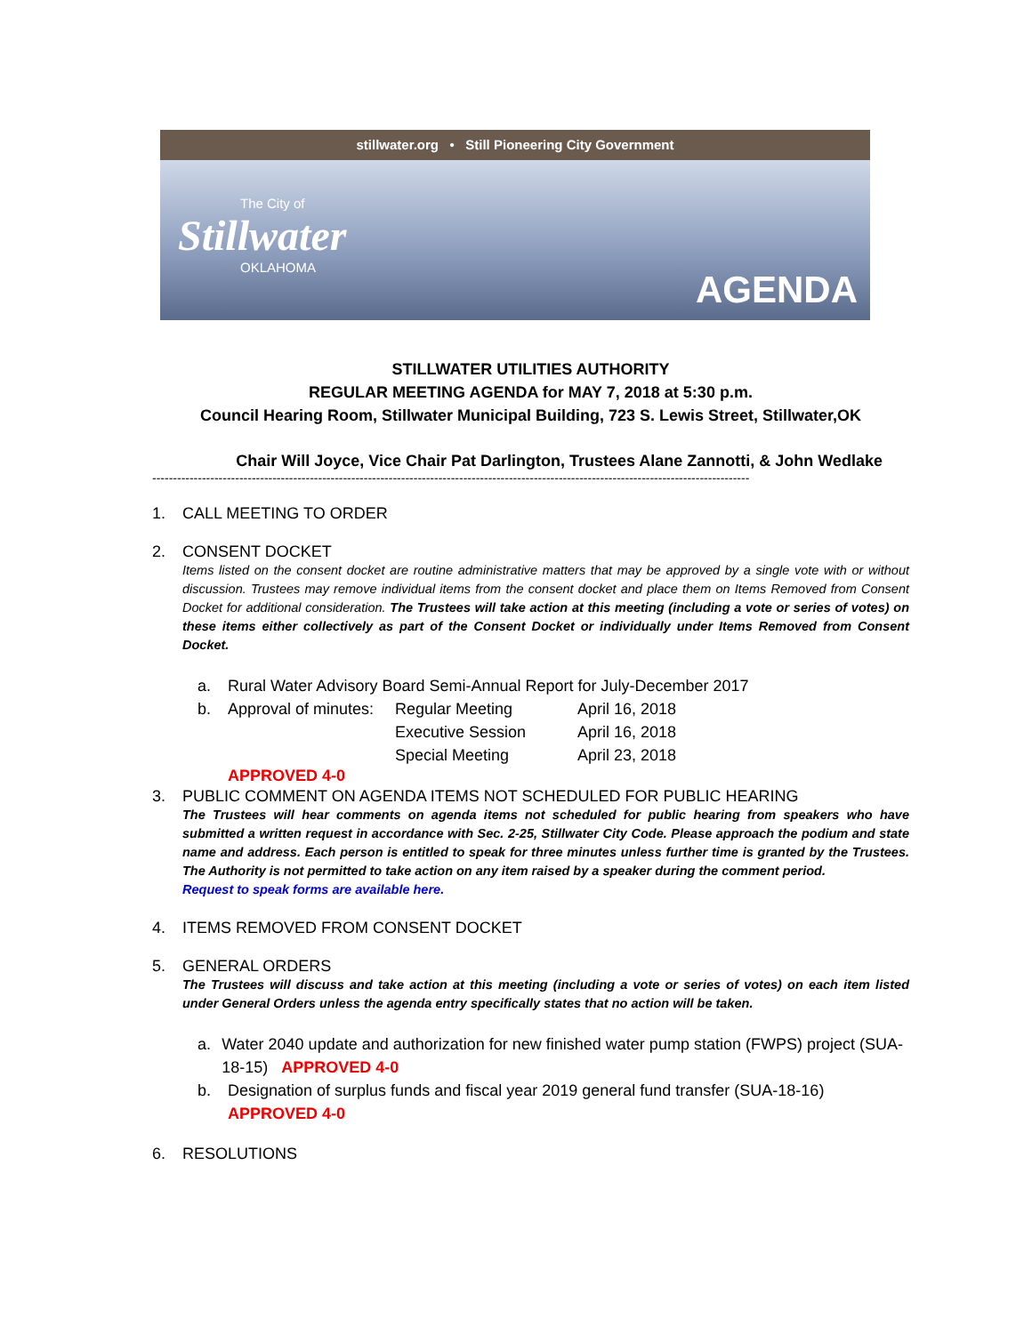stillwater.org • Still Pioneering City Government
The City of
Stillwater
OKLAHOMA
AGENDA
STILLWATER UTILITIES AUTHORITY
REGULAR MEETING AGENDA for MAY 7, 2018 at 5:30 p.m.
Council Hearing Room, Stillwater Municipal Building, 723 S. Lewis Street, Stillwater,OK
Chair Will Joyce, Vice Chair Pat Darlington, Trustees Alane Zannotti, & John Wedlake
------------------------------------------------------------------------------------------------------------------------------------------------
1. CALL MEETING TO ORDER
2. CONSENT DOCKET
Items listed on the consent docket are routine administrative matters that may be approved by a single vote with or without discussion. Trustees may remove individual items from the consent docket and place them on Items Removed from Consent Docket for additional consideration. The Trustees will take action at this meeting (including a vote or series of votes) on these items either collectively as part of the Consent Docket or individually under Items Removed from Consent Docket.
| a. | Rural Water Advisory Board Semi-Annual Report for July-December 2017 | | |
| b. | Approval of minutes: | Regular Meeting | April 16, 2018 |
| | | Executive Session | April 16, 2018 |
| | | Special Meeting | April 23, 2018 |
APPROVED 4-0
3. PUBLIC COMMENT ON AGENDA ITEMS NOT SCHEDULED FOR PUBLIC HEARING
The Trustees will hear comments on agenda items not scheduled for public hearing from speakers who have submitted a written request in accordance with Sec. 2-25, Stillwater City Code. Please approach the podium and state name and address. Each person is entitled to speak for three minutes unless further time is granted by the Trustees. The Authority is not permitted to take action on any item raised by a speaker during the comment period.
Request to speak forms are available here.
4. ITEMS REMOVED FROM CONSENT DOCKET
5. GENERAL ORDERS
The Trustees will discuss and take action at this meeting (including a vote or series of votes) on each item listed under General Orders unless the agenda entry specifically states that no action will be taken.
a. Water 2040 update and authorization for new finished water pump station (FWPS) project (SUA-18-15) APPROVED 4-0
b. Designation of surplus funds and fiscal year 2019 general fund transfer (SUA-18-16)
APPROVED 4-0
6. RESOLUTIONS